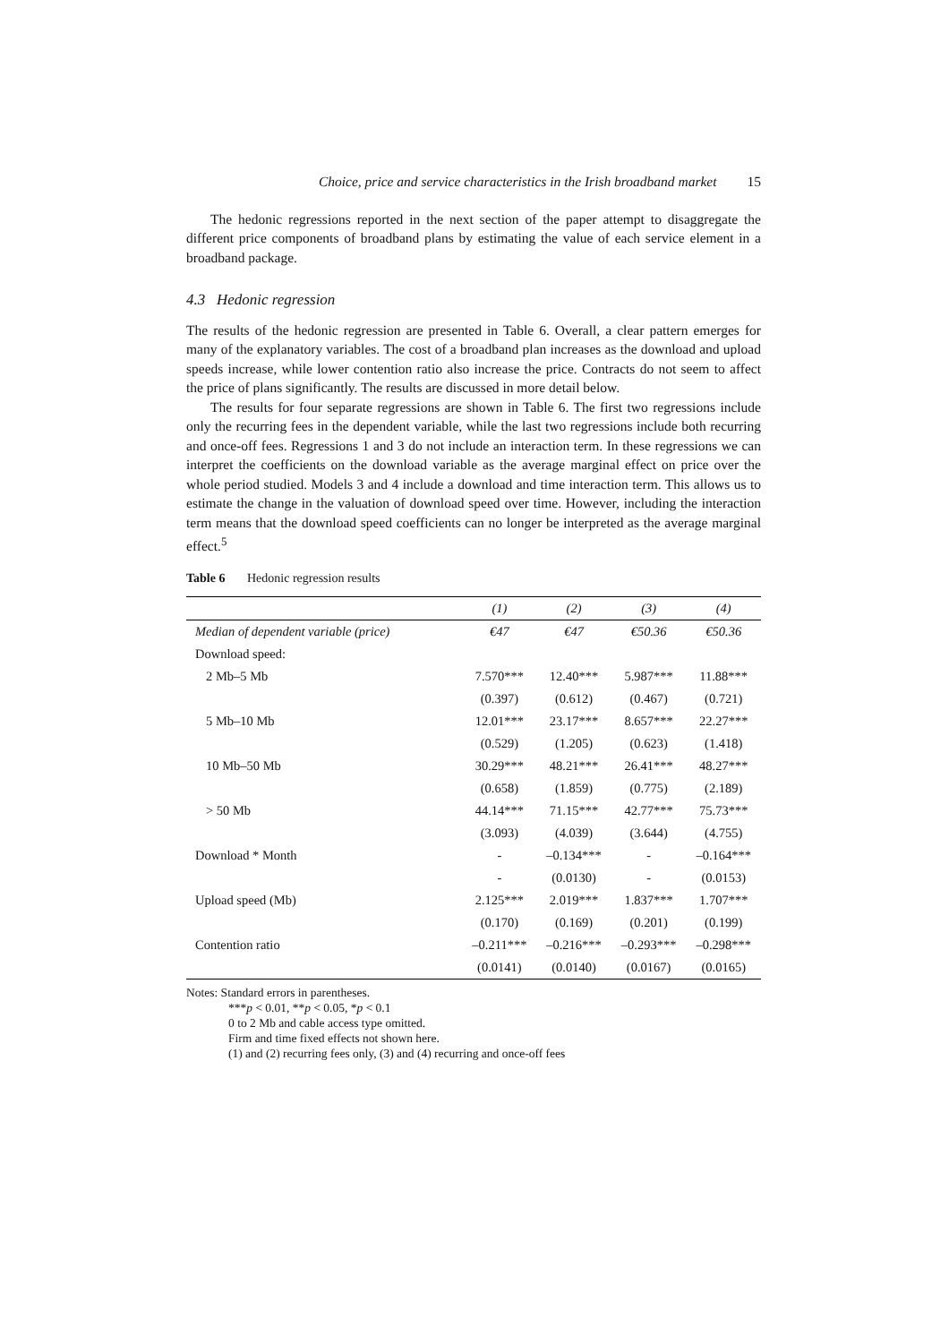Choice, price and service characteristics in the Irish broadband market 15
The hedonic regressions reported in the next section of the paper attempt to disaggregate the different price components of broadband plans by estimating the value of each service element in a broadband package.
4.3 Hedonic regression
The results of the hedonic regression are presented in Table 6. Overall, a clear pattern emerges for many of the explanatory variables. The cost of a broadband plan increases as the download and upload speeds increase, while lower contention ratio also increase the price. Contracts do not seem to affect the price of plans significantly. The results are discussed in more detail below.
The results for four separate regressions are shown in Table 6. The first two regressions include only the recurring fees in the dependent variable, while the last two regressions include both recurring and once-off fees. Regressions 1 and 3 do not include an interaction term. In these regressions we can interpret the coefficients on the download variable as the average marginal effect on price over the whole period studied. Models 3 and 4 include a download and time interaction term. This allows us to estimate the change in the valuation of download speed over time. However, including the interaction term means that the download speed coefficients can no longer be interpreted as the average marginal effect.<sup>5</sup>
Table 6 Hedonic regression results
| | (1) | (2) | (3) | (4) |
| --- | --- | --- | --- | --- |
| Median of dependent variable (price) | €47 | €47 | €50.36 | €50.36 |
| Download speed: | | | | |
| 2 Mb–5 Mb | 7.570*** | 12.40*** | 5.987*** | 11.88*** |
| | (0.397) | (0.612) | (0.467) | (0.721) |
| 5 Mb–10 Mb | 12.01*** | 23.17*** | 8.657*** | 22.27*** |
| | (0.529) | (1.205) | (0.623) | (1.418) |
| 10 Mb–50 Mb | 30.29*** | 48.21*** | 26.41*** | 48.27*** |
| | (0.658) | (1.859) | (0.775) | (2.189) |
| > 50 Mb | 44.14*** | 71.15*** | 42.77*** | 75.73*** |
| | (3.093) | (4.039) | (3.644) | (4.755) |
| Download * Month | - | –0.134*** | - | –0.164*** |
| | - | (0.0130) | - | (0.0153) |
| Upload speed (Mb) | 2.125*** | 2.019*** | 1.837*** | 1.707*** |
| | (0.170) | (0.169) | (0.201) | (0.199) |
| Contention ratio | –0.211*** | –0.216*** | –0.293*** | –0.298*** |
| | (0.0141) | (0.0140) | (0.0167) | (0.0165) |
Notes: Standard errors in parentheses.
***p < 0.01, **p < 0.05, *p < 0.1
0 to 2 Mb and cable access type omitted.
Firm and time fixed effects not shown here.
(1) and (2) recurring fees only, (3) and (4) recurring and once-off fees